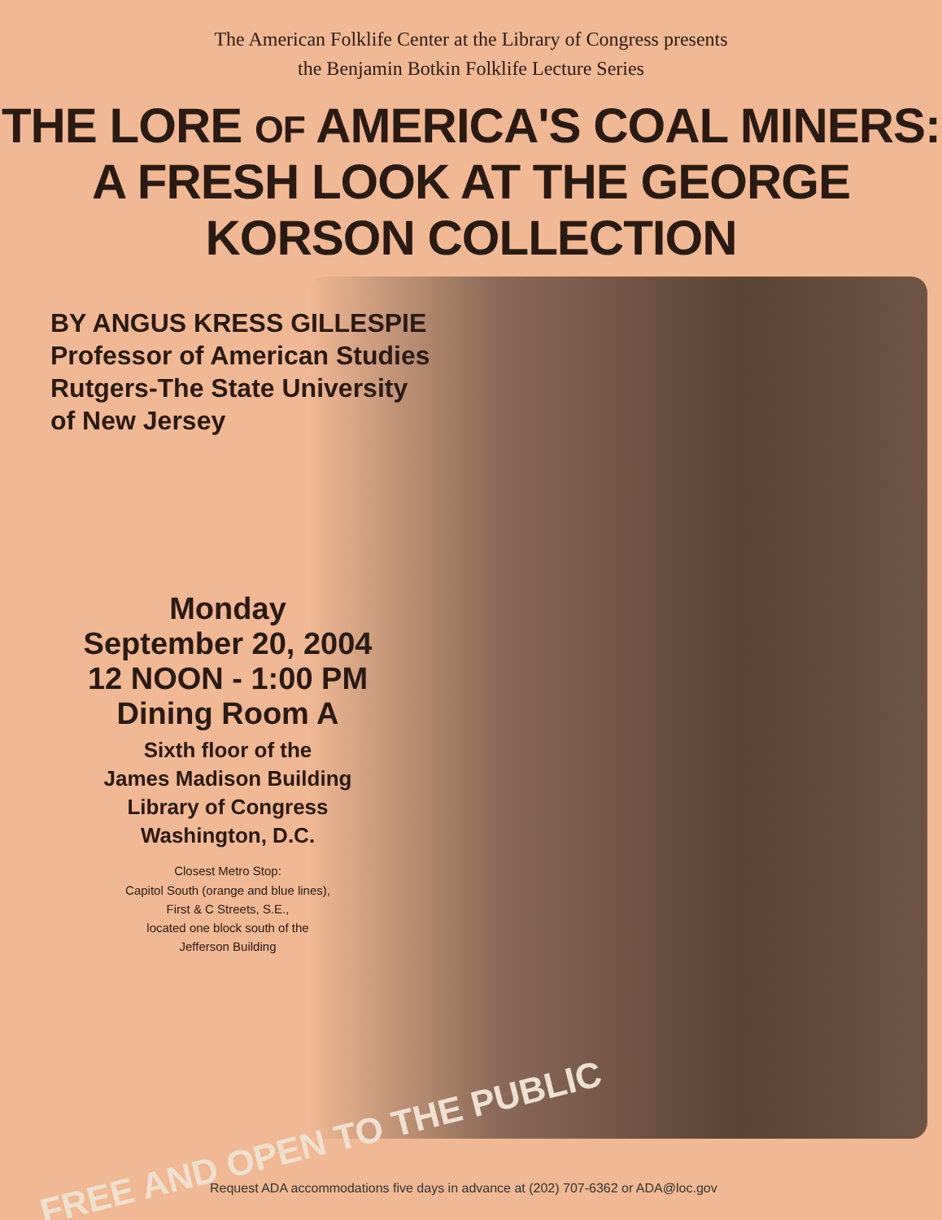The American Folklife Center at the Library of Congress presents
the Benjamin Botkin Folklife Lecture Series
THE LORE OF AMERICA'S COAL MINERS:
A FRESH LOOK AT THE GEORGE KORSON COLLECTION
BY ANGUS KRESS GILLESPIE
Professor of American Studies
Rutgers-The State University
of New Jersey
Monday
September 20, 2004
12 NOON - 1:00 PM
Dining Room A
Sixth floor of the
James Madison Building
Library of Congress
Washington, D.C.
Closest Metro Stop:
Capitol South (orange and blue lines),
First & C Streets, S.E.,
located one block south of the
Jefferson Building
FREE AND OPEN TO THE PUBLIC
Request ADA accommodations five days in advance at (202) 707-6362 or ADA@loc.gov